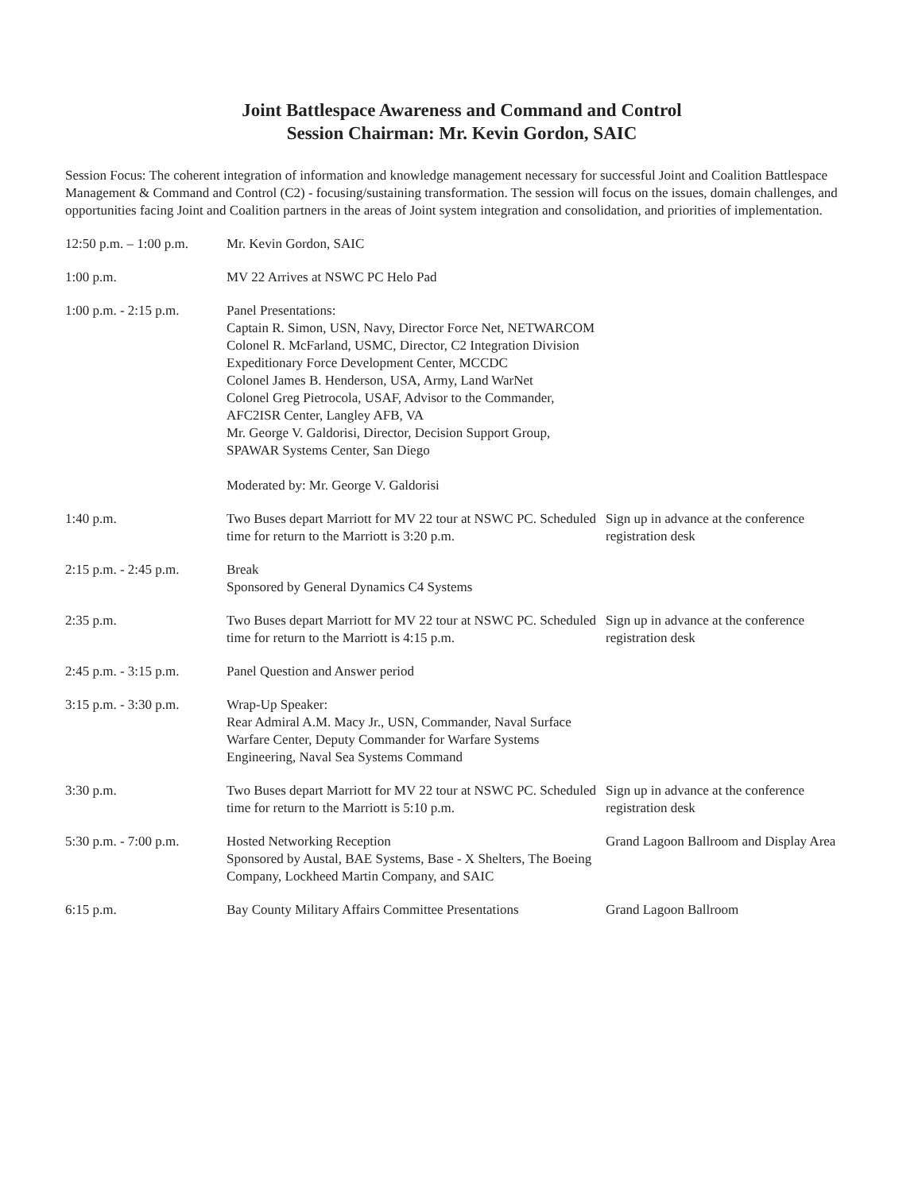Joint Battlespace Awareness and Command and Control
Session Chairman: Mr. Kevin Gordon, SAIC
Session Focus: The coherent integration of information and knowledge management necessary for successful Joint and Coalition Battlespace Management & Command and Control (C2) - focusing/sustaining transformation. The session will focus on the issues, domain challenges, and opportunities facing Joint and Coalition partners in the areas of Joint system integration and consolidation, and priorities of implementation.
| 12:50 p.m. – 1:00 p.m. | Mr. Kevin Gordon, SAIC | |
| 1:00 p.m. | MV 22 Arrives at NSWC PC Helo Pad | |
| 1:00 p.m. - 2:15 p.m. | Panel Presentations: Captain R. Simon, USN, Navy, Director Force Net, NETWARCOM Colonel R. McFarland, USMC, Director, C2 Integration Division Expeditionary Force Development Center, MCCDC Colonel James B. Henderson, USA, Army, Land WarNet Colonel Greg Pietrocola, USAF, Advisor to the Commander, AFC2ISR Center, Langley AFB, VA Mr. George V. Galdorisi, Director, Decision Support Group, SPAWAR Systems Center, San Diego Moderated by: Mr. George V. Galdorisi | |
| 1:40 p.m. | Two Buses depart Marriott for MV 22 tour at NSWC PC. Scheduled time for return to the Marriott is 3:20 p.m. | Sign up in advance at the conference registration desk |
| 2:15 p.m. - 2:45 p.m. | Break Sponsored by General Dynamics C4 Systems | |
| 2:35 p.m. | Two Buses depart Marriott for MV 22 tour at NSWC PC. Scheduled time for return to the Marriott is 4:15 p.m. | Sign up in advance at the conference registration desk |
| 2:45 p.m. - 3:15 p.m. | Panel Question and Answer period | |
| 3:15 p.m. - 3:30 p.m. | Wrap-Up Speaker: Rear Admiral A.M. Macy Jr., USN, Commander, Naval Surface Warfare Center, Deputy Commander for Warfare Systems Engineering, Naval Sea Systems Command | |
| 3:30 p.m. | Two Buses depart Marriott for MV 22 tour at NSWC PC. Scheduled time for return to the Marriott is 5:10 p.m. | Sign up in advance at the conference registration desk |
| 5:30 p.m. - 7:00 p.m. | Hosted Networking Reception Sponsored by Austal, BAE Systems, Base - X Shelters, The Boeing Company, Lockheed Martin Company, and SAIC | Grand Lagoon Ballroom and Display Area |
| 6:15 p.m. | Bay County Military Affairs Committee Presentations | Grand Lagoon Ballroom |